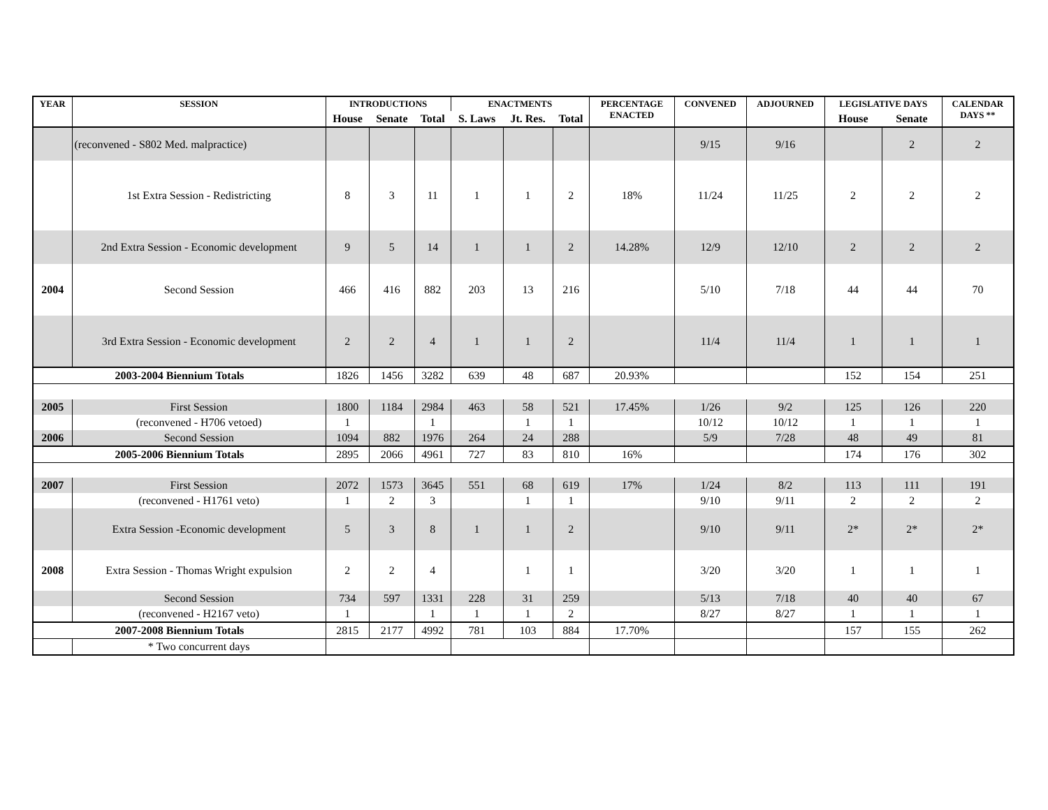| YEAR | SESSION | INTRODUCTIONS | | | ENACTMENTS | | | PERCENTAGE ENACTED | CONVENED | ADJOURNED | LEGISLATIVE DAYS | | CALENDAR DAYS ** |
| --- | --- | --- | --- | --- | --- | --- | --- | --- | --- | --- | --- | --- | --- |
| | | House | Senate | Total | S. Laws | Jt. Res. | Total | | | | House | Senate | |
| | (reconvened - S802 Med. malpractice) | | | | | | | | 9/15 | 9/16 | | 2 | 2 |
| | 1st Extra Session - Redistricting | 8 | 3 | 11 | 1 | 1 | 2 | 18% | 11/24 | 11/25 | 2 | 2 | 2 |
| | 2nd Extra Session - Economic development | 9 | 5 | 14 | 1 | 1 | 2 | 14.28% | 12/9 | 12/10 | 2 | 2 | 2 |
| 2004 | Second Session | 466 | 416 | 882 | 203 | 13 | 216 | | 5/10 | 7/18 | 44 | 44 | 70 |
| | 3rd Extra Session - Economic development | 2 | 2 | 4 | 1 | 1 | 2 | | 11/4 | 11/4 | 1 | 1 | 1 |
| 2003-2004 Biennium Totals | | 1826 | 1456 | 3282 | 639 | 48 | 687 | 20.93% | | | 152 | 154 | 251 |
| 2005 | First Session | 1800 | 1184 | 2984 | 463 | 58 | 521 | 17.45% | 1/26 | 9/2 | 125 | 126 | 220 |
| | (reconvened - H706 vetoed) | 1 | | 1 | | 1 | 1 | | 10/12 | 10/12 | 1 | 1 | 1 |
| 2006 | Second Session | 1094 | 882 | 1976 | 264 | 24 | 288 | | 5/9 | 7/28 | 48 | 49 | 81 |
| 2005-2006 Biennium Totals | | 2895 | 2066 | 4961 | 727 | 83 | 810 | 16% | | | 174 | 176 | 302 |
| 2007 | First Session | 2072 | 1573 | 3645 | 551 | 68 | 619 | 17% | 1/24 | 8/2 | 113 | 111 | 191 |
| | (reconvened - H1761 veto) | 1 | 2 | 3 | | 1 | 1 | | 9/10 | 9/11 | 2 | 2 | 2 |
| | Extra Session -Economic development | 5 | 3 | 8 | 1 | 1 | 2 | | 9/10 | 9/11 | 2* | 2* | 2* |
| 2008 | Extra Session - Thomas Wright expulsion | 2 | 2 | 4 | | 1 | 1 | | 3/20 | 3/20 | 1 | 1 | 1 |
| | Second Session | 734 | 597 | 1331 | 228 | 31 | 259 | | 5/13 | 7/18 | 40 | 40 | 67 |
| | (reconvened - H2167 veto) | 1 | | 1 | 1 | 1 | 2 | | 8/27 | 8/27 | 1 | 1 | 1 |
| 2007-2008 Biennium Totals | | 2815 | 2177 | 4992 | 781 | 103 | 884 | 17.70% | | | 157 | 155 | 262 |
| | * Two concurrent days | | | | | | | | | | | | |